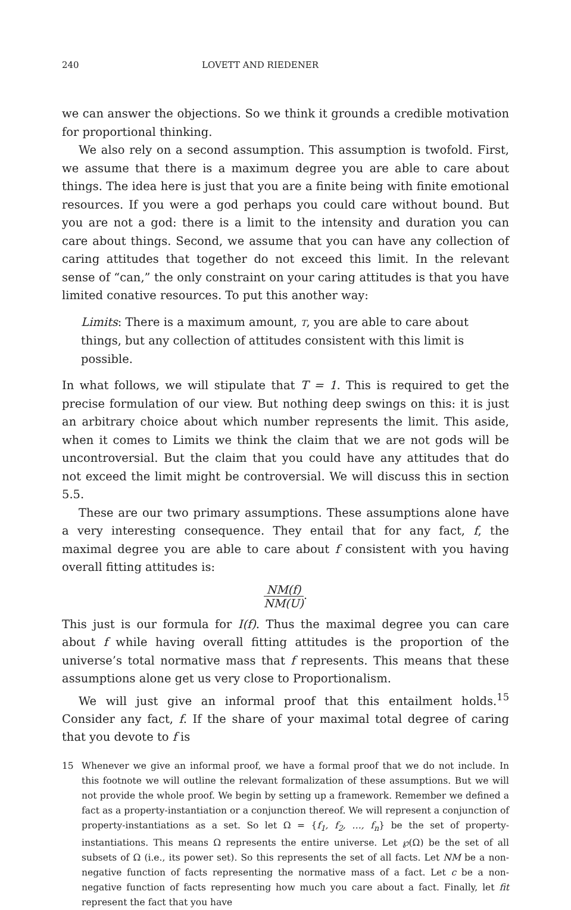240 LOVETT AND RIEDENER
we can answer the objections. So we think it grounds a credible motivation for proportional thinking.
We also rely on a second assumption. This assumption is twofold. First, we assume that there is a maximum degree you are able to care about things. The idea here is just that you are a finite being with finite emotional resources. If you were a god perhaps you could care without bound. But you are not a god: there is a limit to the intensity and duration you can care about things. Second, we assume that you can have any collection of caring attitudes that together do not exceed this limit. In the relevant sense of “can,” the only constraint on your caring attitudes is that you have limited conative resources. To put this another way:
Limits: There is a maximum amount, T, you are able to care about things, but any collection of attitudes consistent with this limit is possible.
In what follows, we will stipulate that T = 1. This is required to get the precise formulation of our view. But nothing deep swings on this: it is just an arbitrary choice about which number represents the limit. This aside, when it comes to Limits we think the claim that we are not gods will be uncontroversial. But the claim that you could have any attitudes that do not exceed the limit might be controversial. We will discuss this in section 5.5.
These are our two primary assumptions. These assumptions alone have a very interesting consequence. They entail that for any fact, f, the maximal degree you are able to care about f consistent with you having overall fitting attitudes is:
NM(f) NM(U).
This just is our formula for I(f). Thus the maximal degree you can care about f while having overall fitting attitudes is the proportion of the universe’s total normative mass that f represents. This means that these assumptions alone get us very close to Proportionalism.
We will just give an informal proof that this entailment holds.<sup>15</sup> Consider any fact, f. If the share of your maximal total degree of caring that you devote to f is
15
Whenever we give an informal proof, we have a formal proof that we do not include. In this footnote we will outline the relevant formalization of these assumptions. But we will not provide the whole proof. We begin by setting up a framework. Remember we defined a fact as a property-instantiation or a conjunction thereof. We will represent a conjunction of property-instantiations as a set. So let Ω = {f<sub>1</sub>, f<sub>2</sub>, …, f<sub>n</sub>} be the set of property-instantiations. This means Ω represents the entire universe. Let ℘(Ω) be the set of all subsets of Ω (i.e., its power set). So this represents the set of all facts. Let NM be a non-negative function of facts representing the normative mass of a fact. Let c be a non-negative function of facts representing how much you care about a fact. Finally, let fit represent the fact that you have